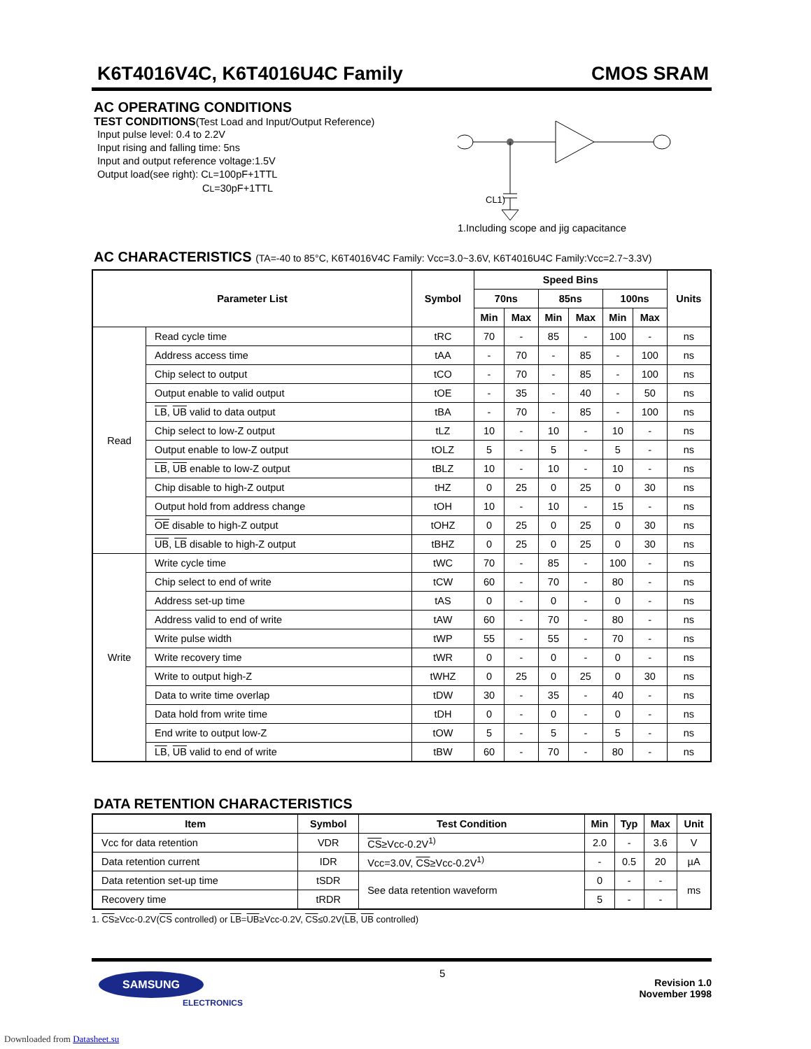K6T4016V4C, K6T4016U4C Family CMOS SRAM
AC OPERATING CONDITIONS
TEST CONDITIONS(Test Load and Input/Output Reference)
Input pulse level: 0.4 to 2.2V
Input rising and falling time: 5ns
Input and output reference voltage:1.5V
Output load(see right): CL=100pF+1TTL
CL=30pF+1TTL
CL1)
1.Including scope and jig capacitance
AC CHARACTERISTICS (TA=-40 to 85°C, K6T4016V4C Family: Vcc=3.0~3.6V, K6T4016U4C Family:Vcc=2.7~3.3V)
| Parameter List | | Symbol | Speed Bins | | | | | | Units |
| --- | --- | --- | --- | --- | --- | --- | --- | --- | --- |
| | | | 70ns | | 85ns | | 100ns | | |
| | | | Min | Max | Min | Max | Min | Max | |
| Read | Read cycle time | tRC | 70 | - | 85 | - | 100 | - | ns |
| | Address access time | tAA | - | 70 | - | 85 | - | 100 | ns |
| | Chip select to output | tCO | - | 70 | - | 85 | - | 100 | ns |
| | Output enable to valid output | tOE | - | 35 | - | 40 | - | 50 | ns |
| | LB , UB valid to data output | tBA | - | 70 | - | 85 | - | 100 | ns |
| | Chip select to low-Z output | tLZ | 10 | - | 10 | - | 10 | - | ns |
| | Output enable to low-Z output | tOLZ | 5 | - | 5 | - | 5 | - | ns |
| | LB , UB enable to low-Z output | tBLZ | 10 | - | 10 | - | 10 | - | ns |
| | Chip disable to high-Z output | tHZ | 0 | 25 | 0 | 25 | 0 | 30 | ns |
| | Output hold from address change | tOH | 10 | - | 10 | - | 15 | - | ns |
| | OE disable to high-Z output | tOHZ | 0 | 25 | 0 | 25 | 0 | 30 | ns |
| | UB , LB disable to high-Z output | tBHZ | 0 | 25 | 0 | 25 | 0 | 30 | ns |
| Write | Write cycle time | tWC | 70 | - | 85 | - | 100 | - | ns |
| | Chip select to end of write | tCW | 60 | - | 70 | - | 80 | - | ns |
| | Address set-up time | tAS | 0 | - | 0 | - | 0 | - | ns |
| | Address valid to end of write | tAW | 60 | - | 70 | - | 80 | - | ns |
| | Write pulse width | tWP | 55 | - | 55 | - | 70 | - | ns |
| | Write recovery time | tWR | 0 | - | 0 | - | 0 | - | ns |
| | Write to output high-Z | tWHZ | 0 | 25 | 0 | 25 | 0 | 30 | ns |
| | Data to write time overlap | tDW | 30 | - | 35 | - | 40 | - | ns |
| | Data hold from write time | tDH | 0 | - | 0 | - | 0 | - | ns |
| | End write to output low-Z | tOW | 5 | - | 5 | - | 5 | - | ns |
| | LB , UB valid to end of write | tBW | 60 | - | 70 | - | 80 | - | ns |
DATA RETENTION CHARACTERISTICS
| Item | Symbol | Test Condition | Min | Typ | Max | Unit |
| --- | --- | --- | --- | --- | --- | --- |
| Vcc for data retention | VDR | CS ≥Vcc-0.2V<sup>1)</sup> | 2.0 | - | 3.6 | V |
| Data retention current | IDR | Vcc=3.0V, CS ≥Vcc-0.2V<sup>1)</sup> | - | 0.5 | 20 | µA |
| Data retention set-up time | tSDR | See data retention waveform | 0 | - | - | ms |
| Recovery time | tRDR | | 5 | - | - | |
1. CS≥Vcc-0.2V(CS controlled) or LB=UB≥Vcc-0.2V, CS≤0.2V(LB, UB controlled)
SAMSUNG
ELECTRONICS
5
Revision 1.0
November 1998
Downloaded from Datasheet.su